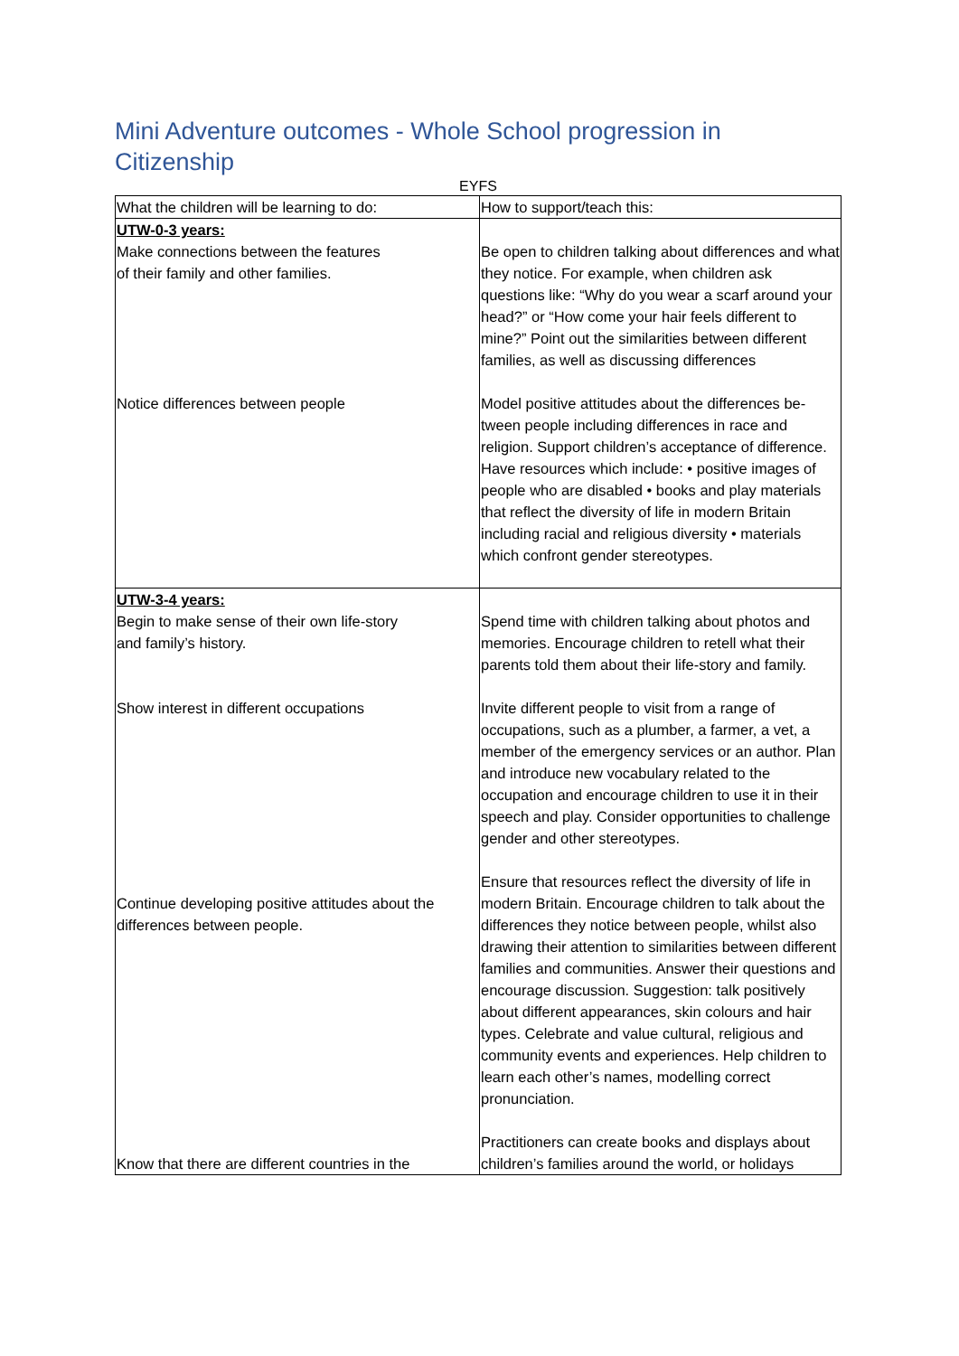Mini Adventure outcomes - Whole School progression in Citizenship
EYFS
| What the children will be learning to do: | How to support/teach this: |
| --- | --- |
| UTW-0-3 years: Make connections between the features of their family and other families. | Be open to children talking about differences and what they notice. For example, when children ask questions like: “Why do you wear a scarf around your head?” or “How come your hair feels different to mine?” Point out the similarities between different families, as well as discussing differences |
| Notice differences between people | Model positive attitudes about the differences be-tween people including differences in race and religion. Support children’s acceptance of difference. Have resources which include: • positive images of people who are disabled • books and play materials that reflect the diversity of life in modern Britain including racial and religious diversity • materials which confront gender stereotypes. |
| UTW-3-4 years: Begin to make sense of their own life-story and family’s history. | Spend time with children talking about photos and memories. Encourage children to retell what their parents told them about their life-story and family. |
| Show interest in different occupations | Invite different people to visit from a range of occupations, such as a plumber, a farmer, a vet, a member of the emergency services or an author. Plan and introduce new vocabulary related to the occupation and encourage children to use it in their speech and play. Consider opportunities to challenge gender and other stereotypes. |
| Continue developing positive attitudes about the differences between people. | Ensure that resources reflect the diversity of life in modern Britain. Encourage children to talk about the differences they notice between people, whilst also drawing their attention to similarities between different families and communities. Answer their questions and encourage discussion. Suggestion: talk positively about different appearances, skin colours and hair types. Celebrate and value cultural, religious and community events and experiences. Help children to learn each other’s names, modelling correct pronunciation. |
| Know that there are different countries in the | Practitioners can create books and displays about children’s families around the world, or holidays |